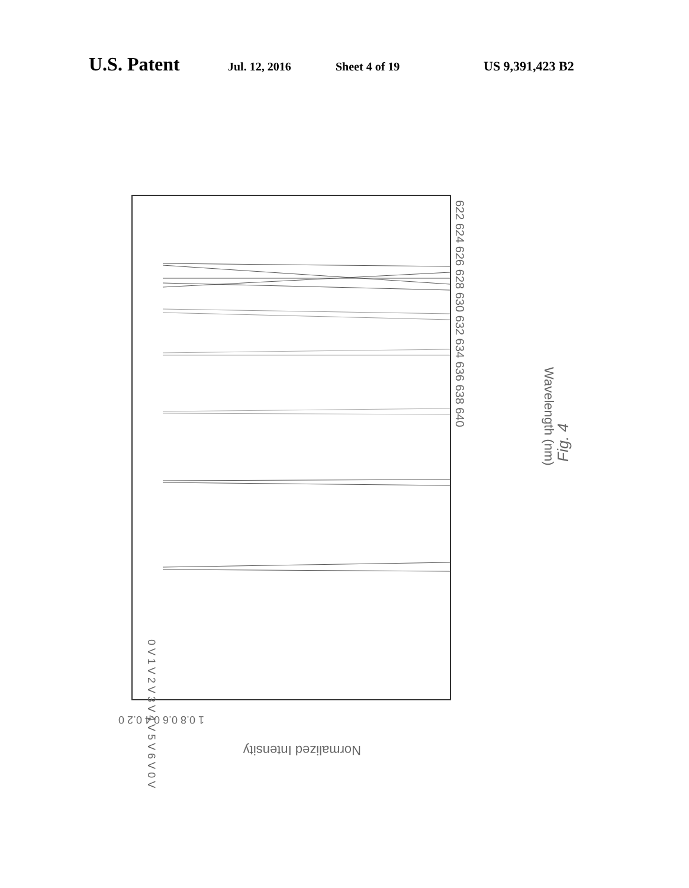U.S. Patent Jul. 12, 2016 Sheet 4 of 19 US 9,391,423 B2
Wavelength (nm)
Fig. 4
Normalized Intensity
622 624 626 628 630 632 634 636 638 640
0 V 1 V 2 V 3 V 4 V 5 V 6 V 0 V
1 0.8 0.6 0.4 0.2 0